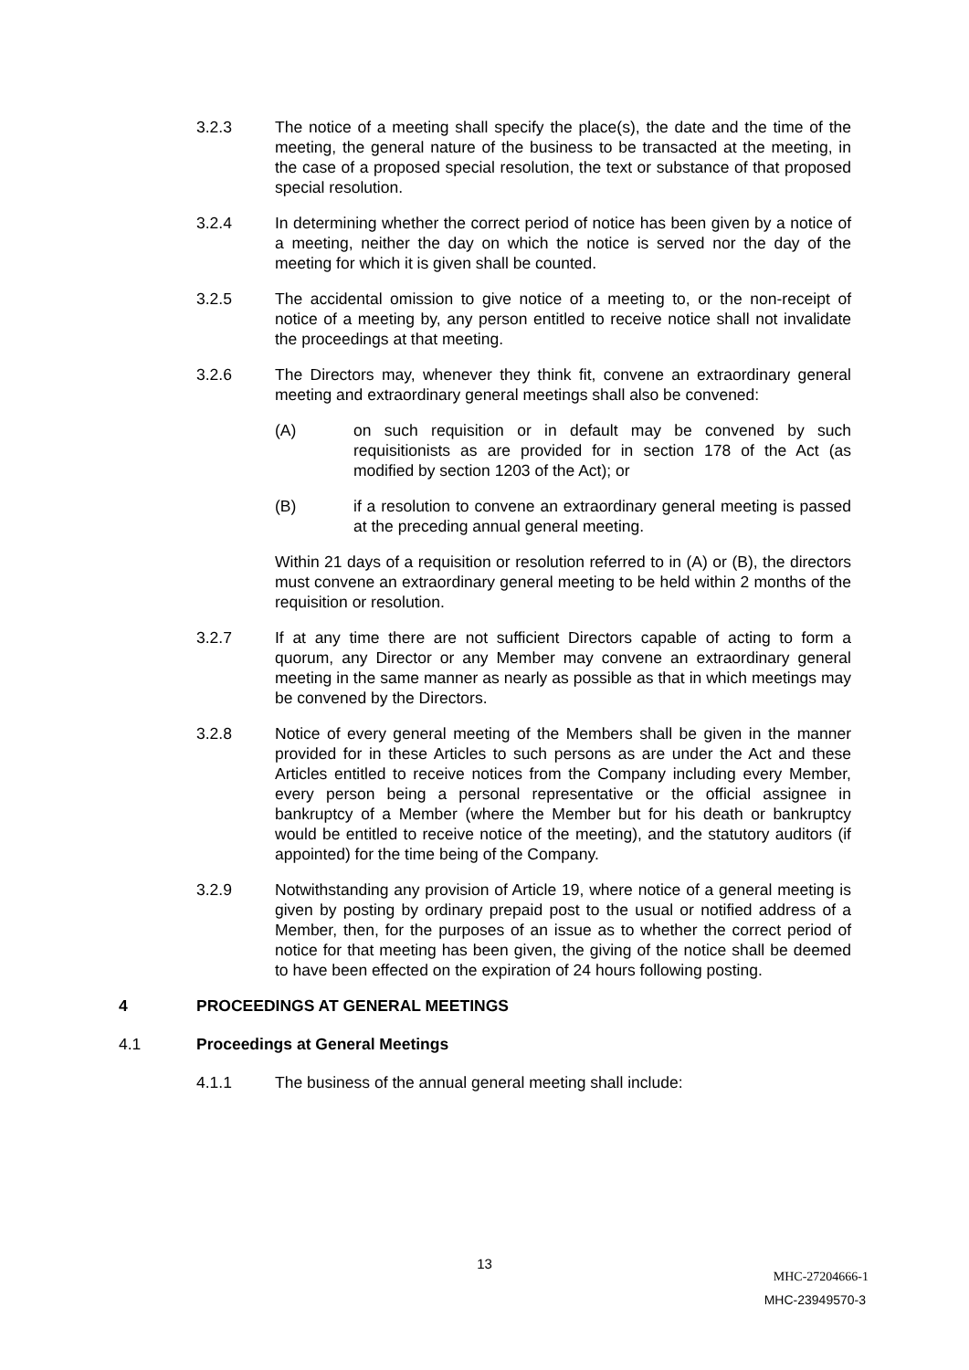3.2.3 The notice of a meeting shall specify the place(s), the date and the time of the meeting, the general nature of the business to be transacted at the meeting, in the case of a proposed special resolution, the text or substance of that proposed special resolution.
3.2.4 In determining whether the correct period of notice has been given by a notice of a meeting, neither the day on which the notice is served nor the day of the meeting for which it is given shall be counted.
3.2.5 The accidental omission to give notice of a meeting to, or the non-receipt of notice of a meeting by, any person entitled to receive notice shall not invalidate the proceedings at that meeting.
3.2.6 The Directors may, whenever they think fit, convene an extraordinary general meeting and extraordinary general meetings shall also be convened:
(A) on such requisition or in default may be convened by such requisitionists as are provided for in section 178 of the Act (as modified by section 1203 of the Act); or
(B) if a resolution to convene an extraordinary general meeting is passed at the preceding annual general meeting.
Within 21 days of a requisition or resolution referred to in (A) or (B), the directors must convene an extraordinary general meeting to be held within 2 months of the requisition or resolution.
3.2.7 If at any time there are not sufficient Directors capable of acting to form a quorum, any Director or any Member may convene an extraordinary general meeting in the same manner as nearly as possible as that in which meetings may be convened by the Directors.
3.2.8 Notice of every general meeting of the Members shall be given in the manner provided for in these Articles to such persons as are under the Act and these Articles entitled to receive notices from the Company including every Member, every person being a personal representative or the official assignee in bankruptcy of a Member (where the Member but for his death or bankruptcy would be entitled to receive notice of the meeting), and the statutory auditors (if appointed) for the time being of the Company.
3.2.9 Notwithstanding any provision of Article 19, where notice of a general meeting is given by posting by ordinary prepaid post to the usual or notified address of a Member, then, for the purposes of an issue as to whether the correct period of notice for that meeting has been given, the giving of the notice shall be deemed to have been effected on the expiration of 24 hours following posting.
4 PROCEEDINGS AT GENERAL MEETINGS
4.1 Proceedings at General Meetings
4.1.1 The business of the annual general meeting shall include:
13
MHC-27204666-1
MHC-23949570-3